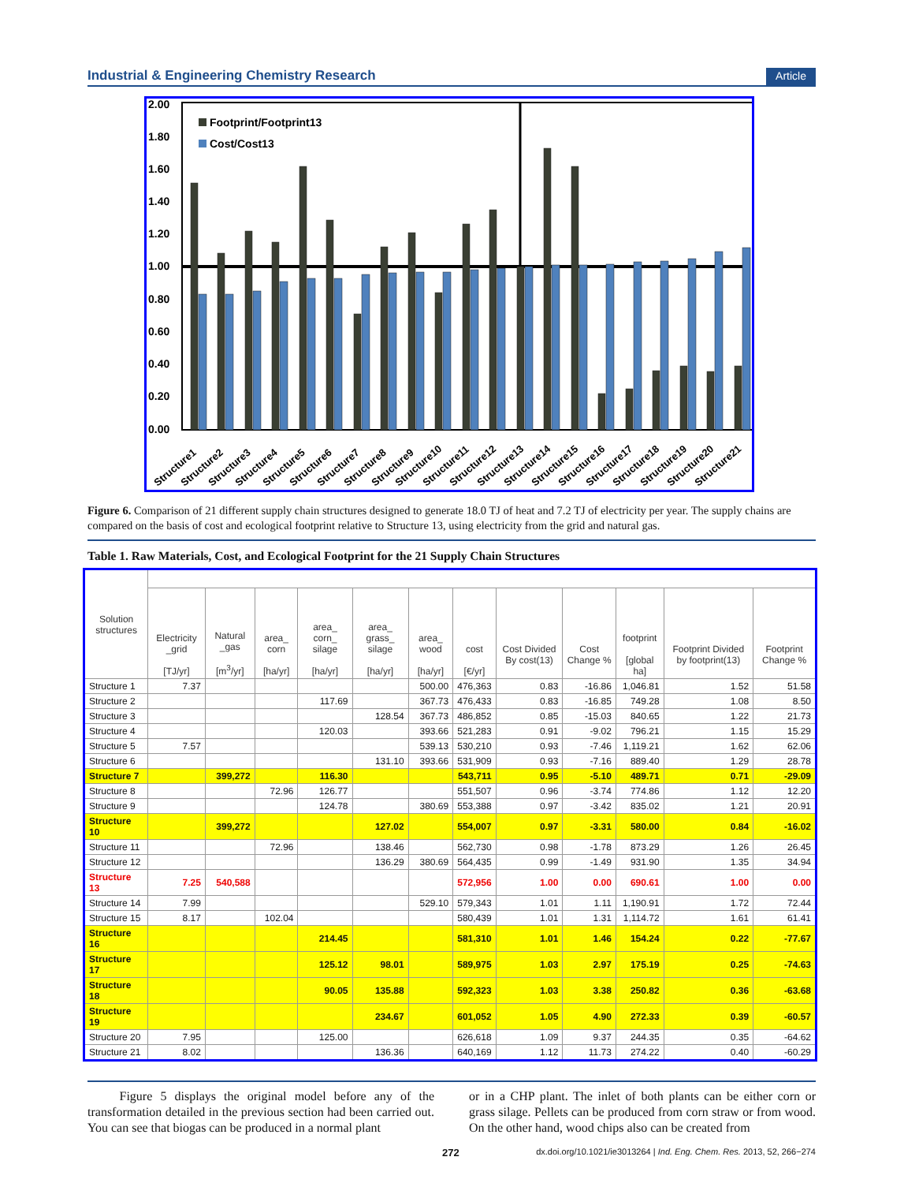Industrial & Engineering Chemistry Research Article
2.00
1.80
1.60
1.40
1.20
1.00
0.80
0.60
0.40
0.20
0.00
Footprint/Footprint13
Cost/Cost13
Structure1
Structure2
Structure3
Structure4
Structure5
Structure6
Structure7
Structure8
Structure9
Structure10
Structure11
Structure12
Structure13
Structure14
Structure15
Structure16
Structure17
Structure18
Structure19
Structure20
Structure21
Figure 6. Comparison of 21 different supply chain structures designed to generate 18.0 TJ of heat and 7.2 TJ of electricity per year. The supply chains are compared on the basis of cost and ecological footprint relative to Structure 13, using electricity from the grid and natural gas.
Table 1. Raw Materials, Cost, and Ecological Footprint for the 21 Supply Chain Structures
| Solution structures | | | | | | | | | | | | |
| --- | --- | --- | --- | --- | --- | --- | --- | --- | --- | --- | --- | --- |
| | Electricity _grid [TJ/yr] | Natural _gas [m<sup>3</sup>/yr] | area_ corn [ha/yr] | area_ corn_ silage [ha/yr] | area_ grass_ silage [ha/yr] | area_ wood [ha/yr] | cost [€/yr] | Cost Divided By cost(13) | Cost Change % | footprint [global ha] | Footprint Divided by footprint(13) | Footprint Change % |
| Structure 1 | 7.37 | | | | | 500.00 | 476,363 | 0.83 | -16.86 | 1,046.81 | 1.52 | 51.58 |
| Structure 2 | | | | 117.69 | | 367.73 | 476,433 | 0.83 | -16.85 | 749.28 | 1.08 | 8.50 |
| Structure 3 | | | | | 128.54 | 367.73 | 486,852 | 0.85 | -15.03 | 840.65 | 1.22 | 21.73 |
| Structure 4 | | | | 120.03 | | 393.66 | 521,283 | 0.91 | -9.02 | 796.21 | 1.15 | 15.29 |
| Structure 5 | 7.57 | | | | | 539.13 | 530,210 | 0.93 | -7.46 | 1,119.21 | 1.62 | 62.06 |
| Structure 6 | | | | | 131.10 | 393.66 | 531,909 | 0.93 | -7.16 | 889.40 | 1.29 | 28.78 |
| Structure 7 | | 399,272 | | 116.30 | | | 543,711 | 0.95 | -5.10 | 489.71 | 0.71 | -29.09 |
| Structure 8 | | | 72.96 | 126.77 | | | 551,507 | 0.96 | -3.74 | 774.86 | 1.12 | 12.20 |
| Structure 9 | | | | 124.78 | | 380.69 | 553,388 | 0.97 | -3.42 | 835.02 | 1.21 | 20.91 |
| Structure 10 | | 399,272 | | | 127.02 | | 554,007 | 0.97 | -3.31 | 580.00 | 0.84 | -16.02 |
| Structure 11 | | | 72.96 | | 138.46 | | 562,730 | 0.98 | -1.78 | 873.29 | 1.26 | 26.45 |
| Structure 12 | | | | | 136.29 | 380.69 | 564,435 | 0.99 | -1.49 | 931.90 | 1.35 | 34.94 |
| Structure 13 | 7.25 | 540,588 | | | | | 572,956 | 1.00 | 0.00 | 690.61 | 1.00 | 0.00 |
| Structure 14 | 7.99 | | | | | 529.10 | 579,343 | 1.01 | 1.11 | 1,190.91 | 1.72 | 72.44 |
| Structure 15 | 8.17 | | 102.04 | | | | 580,439 | 1.01 | 1.31 | 1,114.72 | 1.61 | 61.41 |
| Structure 16 | | | | 214.45 | | | 581,310 | 1.01 | 1.46 | 154.24 | 0.22 | -77.67 |
| Structure 17 | | | | 125.12 | 98.01 | | 589,975 | 1.03 | 2.97 | 175.19 | 0.25 | -74.63 |
| Structure 18 | | | | 90.05 | 135.88 | | 592,323 | 1.03 | 3.38 | 250.82 | 0.36 | -63.68 |
| Structure 19 | | | | | 234.67 | | 601,052 | 1.05 | 4.90 | 272.33 | 0.39 | -60.57 |
| Structure 20 | 7.95 | | | 125.00 | | | 626,618 | 1.09 | 9.37 | 244.35 | 0.35 | -64.62 |
| Structure 21 | 8.02 | | | | 136.36 | | 640,169 | 1.12 | 11.73 | 274.22 | 0.40 | -60.29 |
Figure 5 displays the original model before any of the transformation detailed in the previous section had been carried out. You can see that biogas can be produced in a normal plant
or in a CHP plant. The inlet of both plants can be either corn or grass silage. Pellets can be produced from corn straw or from wood. On the other hand, wood chips also can be created from
272 dx.doi.org/10.1021/ie3013264 | Ind. Eng. Chem. Res. 2013, 52, 266−274